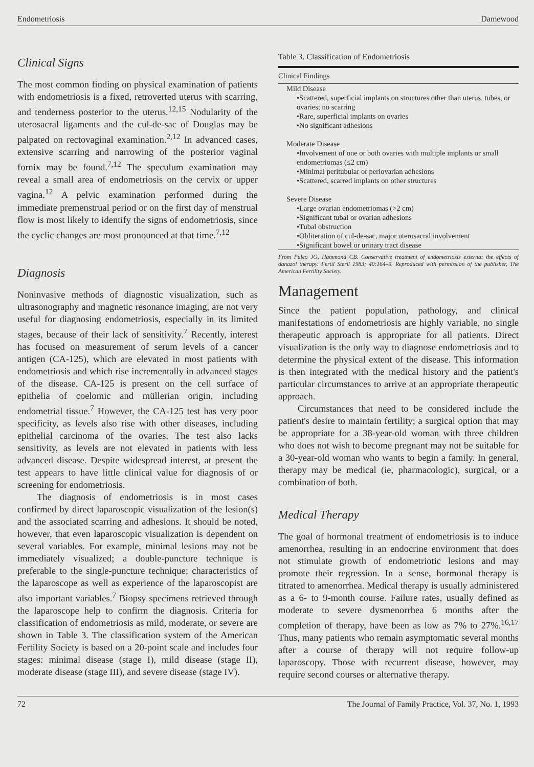Endometriosis Damewood
Clinical Signs
The most common finding on physical examination of patients with endometriosis is a fixed, retroverted uterus with scarring, and tenderness posterior to the uterus.<sup>12,15</sup> Nodularity of the uterosacral ligaments and the cul-de-sac of Douglas may be palpated on rectovaginal examination.<sup>2,12</sup> In advanced cases, extensive scarring and narrowing of the posterior vaginal fornix may be found.<sup>7,12</sup> The speculum examination may reveal a small area of endometriosis on the cervix or upper vagina.<sup>12</sup> A pelvic examination performed during the immediate premenstrual period or on the first day of menstrual flow is most likely to identify the signs of endometriosis, since the cyclic changes are most pronounced at that time.<sup>7,12</sup>
Diagnosis
Noninvasive methods of diagnostic visualization, such as ultrasonography and magnetic resonance imaging, are not very useful for diagnosing endometriosis, especially in its limited stages, because of their lack of sensitivity.<sup>7</sup> Recently, interest has focused on measurement of serum levels of a cancer antigen (CA-125), which are elevated in most patients with endometriosis and which rise incrementally in advanced stages of the disease. CA-125 is present on the cell surface of epithelia of coelomic and müllerian origin, including endometrial tissue.<sup>7</sup> However, the CA-125 test has very poor specificity, as levels also rise with other diseases, including epithelial carcinoma of the ovaries. The test also lacks sensitivity, as levels are not elevated in patients with less advanced disease. Despite widespread interest, at present the test appears to have little clinical value for diagnosis of or screening for endometriosis.
The diagnosis of endometriosis is in most cases confirmed by direct laparoscopic visualization of the lesion(s) and the associated scarring and adhesions. It should be noted, however, that even laparoscopic visualization is dependent on several variables. For example, minimal lesions may not be immediately visualized; a double-puncture technique is preferable to the single-puncture technique; characteristics of the laparoscope as well as experience of the laparoscopist are also important variables.<sup>7</sup> Biopsy specimens retrieved through the laparoscope help to confirm the diagnosis. Criteria for classification of endometriosis as mild, moderate, or severe are shown in Table 3. The classification system of the American Fertility Society is based on a 20-point scale and includes four stages: minimal disease (stage I), mild disease (stage II), moderate disease (stage III), and severe disease (stage IV).
Table 3. Classification of Endometriosis
| Clinical Findings |
| --- |
| Mild Disease |
| •Scattered, superficial implants on structures other than uterus, tubes, or ovaries; no scarring |
| •Rare, superficial implants on ovaries |
| •No significant adhesions |
| Moderate Disease |
| •Involvement of one or both ovaries with multiple implants or small endometriomas (≤2 cm) |
| •Minimal peritubular or periovarian adhesions |
| •Scattered, scarred implants on other structures |
| Severe Disease |
| •Large ovarian endometriomas (>2 cm) |
| •Significant tubal or ovarian adhesions |
| •Tubal obstruction |
| •Obliteration of cul-de-sac, major uterosacral involvement |
| •Significant bowel or urinary tract disease |
From Puleo JG, Hammond CB. Conservative treatment of endometriosis externa: the effects of danazol therapy. Fertil Steril 1983; 40:164–9. Reproduced with permission of the publisher, The American Fertility Society.
Management
Since the patient population, pathology, and clinical manifestations of endometriosis are highly variable, no single therapeutic approach is appropriate for all patients. Direct visualization is the only way to diagnose endometriosis and to determine the physical extent of the disease. This information is then integrated with the medical history and the patient's particular circumstances to arrive at an appropriate therapeutic approach.
Circumstances that need to be considered include the patient's desire to maintain fertility; a surgical option that may be appropriate for a 38-year-old woman with three children who does not wish to become pregnant may not be suitable for a 30-year-old woman who wants to begin a family. In general, therapy may be medical (ie, pharmacologic), surgical, or a combination of both.
Medical Therapy
The goal of hormonal treatment of endometriosis is to induce amenorrhea, resulting in an endocrine environment that does not stimulate growth of endometriotic lesions and may promote their regression. In a sense, hormonal therapy is titrated to amenorrhea. Medical therapy is usually administered as a 6- to 9-month course. Failure rates, usually defined as moderate to severe dysmenorrhea 6 months after the completion of therapy, have been as low as 7% to 27%.<sup>16,17</sup> Thus, many patients who remain asymptomatic several months after a course of therapy will not require follow-up laparoscopy. Those with recurrent disease, however, may require second courses or alternative therapy.
72 The Journal of Family Practice, Vol. 37, No. 1, 1993